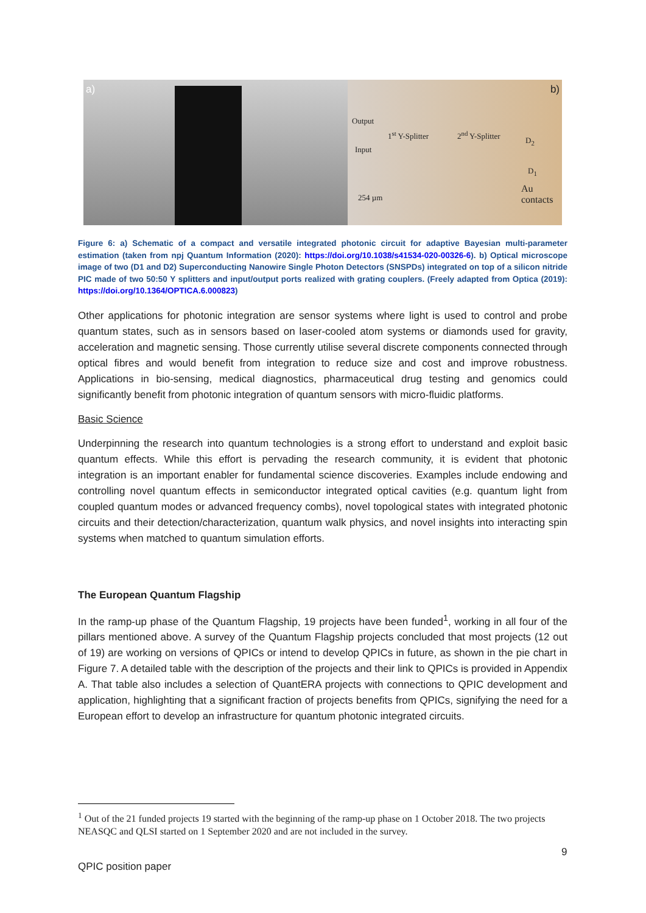a)
b)
Output
1<sup>st</sup> Y-Splitter 2<sup>nd</sup> Y-Splitter
Input
D<sub>2</sub>
D<sub>1</sub>
254 µm
Au
contacts
Figure 6: a) Schematic of a compact and versatile integrated photonic circuit for adaptive Bayesian multi-parameter estimation (taken from npj Quantum Information (2020): https://doi.org/10.1038/s41534-020-00326-6). b) Optical microscope image of two (D1 and D2) Superconducting Nanowire Single Photon Detectors (SNSPDs) integrated on top of a silicon nitride PIC made of two 50:50 Y splitters and input/output ports realized with grating couplers. (Freely adapted from Optica (2019): https://doi.org/10.1364/OPTICA.6.000823)
Other applications for photonic integration are sensor systems where light is used to control and probe quantum states, such as in sensors based on laser-cooled atom systems or diamonds used for gravity, acceleration and magnetic sensing. Those currently utilise several discrete components connected through optical fibres and would benefit from integration to reduce size and cost and improve robustness. Applications in bio-sensing, medical diagnostics, pharmaceutical drug testing and genomics could significantly benefit from photonic integration of quantum sensors with micro-fluidic platforms.
Basic Science
Underpinning the research into quantum technologies is a strong effort to understand and exploit basic quantum effects. While this effort is pervading the research community, it is evident that photonic integration is an important enabler for fundamental science discoveries. Examples include endowing and controlling novel quantum effects in semiconductor integrated optical cavities (e.g. quantum light from coupled quantum modes or advanced frequency combs), novel topological states with integrated photonic circuits and their detection/characterization, quantum walk physics, and novel insights into interacting spin systems when matched to quantum simulation efforts.
The European Quantum Flagship
In the ramp-up phase of the Quantum Flagship, 19 projects have been funded<sup>1</sup>, working in all four of the pillars mentioned above. A survey of the Quantum Flagship projects concluded that most projects (12 out of 19) are working on versions of QPICs or intend to develop QPICs in future, as shown in the pie chart in Figure 7. A detailed table with the description of the projects and their link to QPICs is provided in Appendix A. That table also includes a selection of QuantERA projects with connections to QPIC development and application, highlighting that a significant fraction of projects benefits from QPICs, signifying the need for a European effort to develop an infrastructure for quantum photonic integrated circuits.
<sup>1</sup> Out of the 21 funded projects 19 started with the beginning of the ramp-up phase on 1 October 2018. The two projects NEASQC and QLSI started on 1 September 2020 and are not included in the survey.
9
QPIC position paper